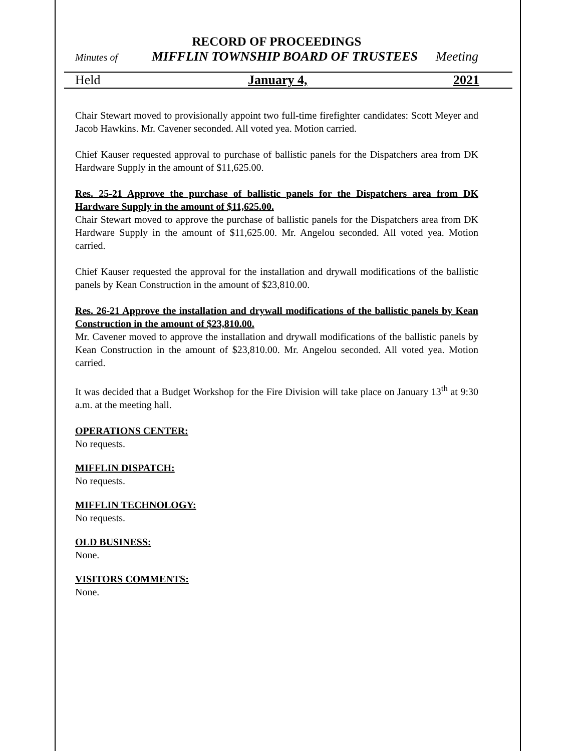RECORD OF PROCEEDINGS
Minutes of MIFFLIN TOWNSHIP BOARD OF TRUSTEES Meeting
Held January 4, 2021
Chair Stewart moved to provisionally appoint two full-time firefighter candidates: Scott Meyer and Jacob Hawkins. Mr. Cavener seconded. All voted yea. Motion carried.
Chief Kauser requested approval to purchase of ballistic panels for the Dispatchers area from DK Hardware Supply in the amount of $11,625.00.
Res. 25-21 Approve the purchase of ballistic panels for the Dispatchers area from DK Hardware Supply in the amount of $11,625.00.
Chair Stewart moved to approve the purchase of ballistic panels for the Dispatchers area from DK Hardware Supply in the amount of $11,625.00. Mr. Angelou seconded. All voted yea. Motion carried.
Chief Kauser requested the approval for the installation and drywall modifications of the ballistic panels by Kean Construction in the amount of $23,810.00.
Res. 26-21 Approve the installation and drywall modifications of the ballistic panels by Kean Construction in the amount of $23,810.00.
Mr. Cavener moved to approve the installation and drywall modifications of the ballistic panels by Kean Construction in the amount of $23,810.00. Mr. Angelou seconded. All voted yea. Motion carried.
It was decided that a Budget Workshop for the Fire Division will take place on January 13<sup>th</sup> at 9:30 a.m. at the meeting hall.
OPERATIONS CENTER:
No requests.
MIFFLIN DISPATCH:
No requests.
MIFFLIN TECHNOLOGY:
No requests.
OLD BUSINESS:
None.
VISITORS COMMENTS:
None.